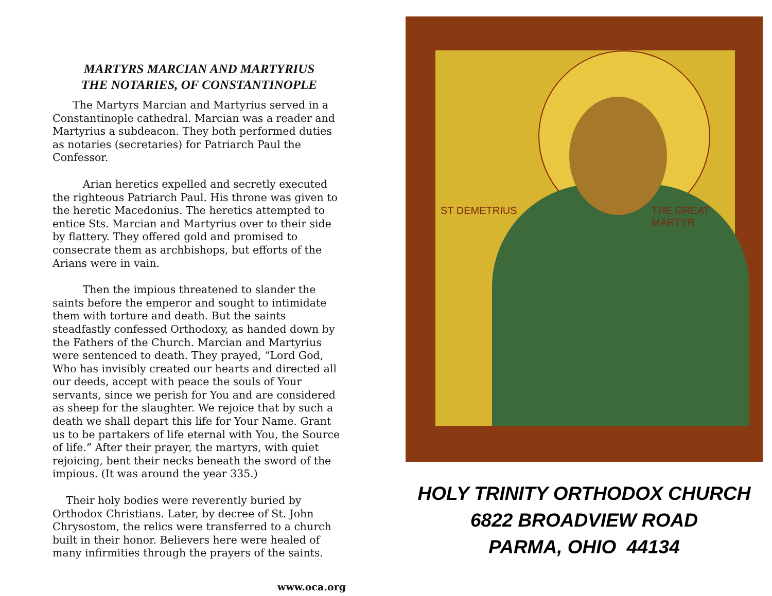MARTYRS MARCIAN AND MARTYRIUS
THE NOTARIES, OF CONSTANTINOPLE
The Martyrs Marcian and Martyrius served in a Constantinople cathedral. Marcian was a reader and Martyrius a subdeacon. They both performed duties as notaries (secretaries) for Patriarch Paul the Confessor.
Arian heretics expelled and secretly executed the righteous Patriarch Paul. His throne was given to the heretic Macedonius. The heretics attempted to entice Sts. Marcian and Martyrius over to their side by flattery. They offered gold and promised to consecrate them as archbishops, but efforts of the Arians were in vain.
Then the impious threatened to slander the saints before the emperor and sought to intimidate them with torture and death. But the saints steadfastly confessed Orthodoxy, as handed down by the Fathers of the Church. Marcian and Martyrius were sentenced to death. They prayed, “Lord God, Who has invisibly created our hearts and directed all our deeds, accept with peace the souls of Your servants, since we perish for You and are considered as sheep for the slaughter. We rejoice that by such a death we shall depart this life for Your Name. Grant us to be partakers of life eternal with You, the Source of life.” After their prayer, the martyrs, with quiet rejoicing, bent their necks beneath the sword of the impious. (It was around the year 335.)
Their holy bodies were reverently buried by Orthodox Christians. Later, by decree of St. John Chrysostom, the relics were transferred to a church built in their honor. Believers here were healed of many infirmities through the prayers of the saints.
www.oca.org
ST DEMETRIUS THE GREAT MARTYR
HOLY TRINITY ORTHODOX CHURCH
6822 BROADVIEW ROAD
PARMA, OHIO 44134